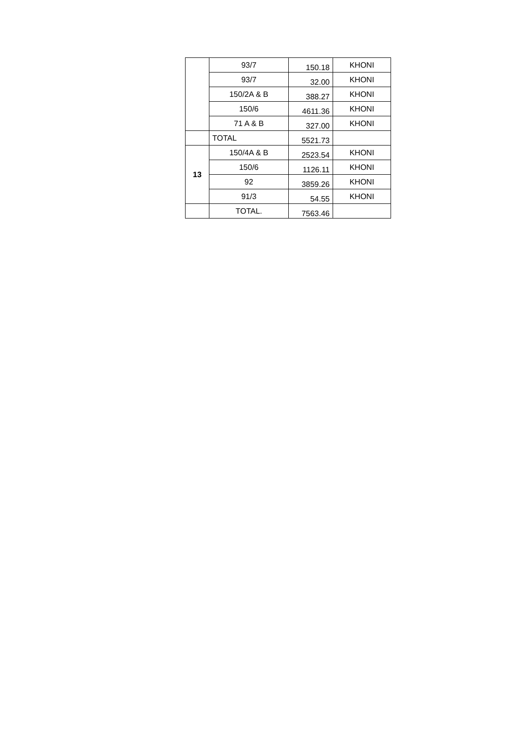| | 93/7 | 150.18 | KHONI |
| | 93/7 | 32.00 | KHONI |
| | 150/2A & B | 388.27 | KHONI |
| | 150/6 | 4611.36 | KHONI |
| | 71 A & B | 327.00 | KHONI |
| | TOTAL | 5521.73 | |
| 13 | 150/4A & B | 2523.54 | KHONI |
| | 150/6 | 1126.11 | KHONI |
| | 92 | 3859.26 | KHONI |
| | 91/3 | 54.55 | KHONI |
| | TOTAL. | 7563.46 | |